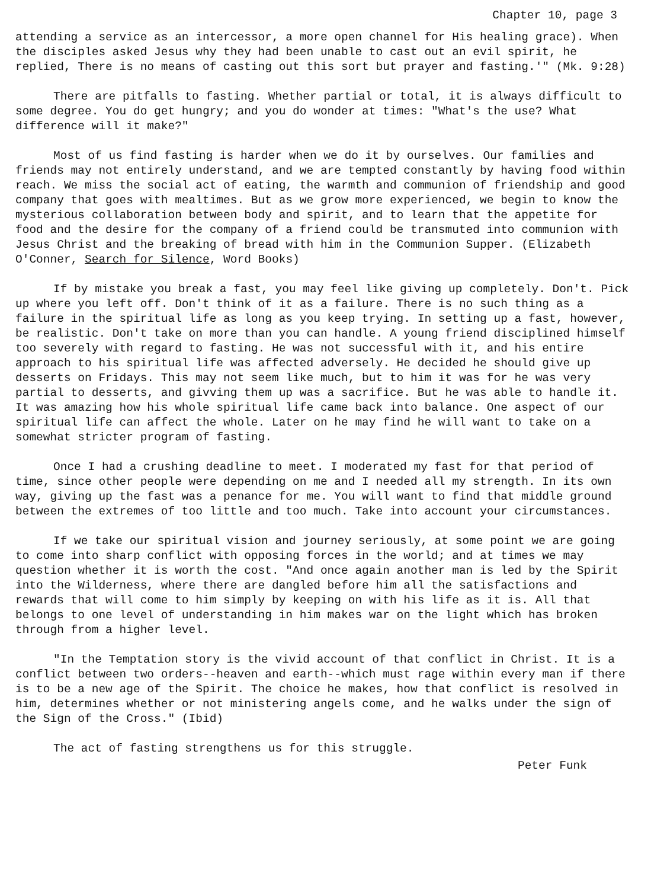Chapter 10, page 3
attending a service as an intercessor, a more open channel for His healing grace). When the disciples asked Jesus why they had been unable to cast out an evil spirit, he replied, There is no means of casting out this sort but prayer and fasting.'" (Mk. 9:28)
There are pitfalls to fasting. Whether partial or total, it is always difficult to some degree. You do get hungry; and you do wonder at times: "What's the use? What difference will it make?"
Most of us find fasting is harder when we do it by ourselves. Our families and friends may not entirely understand, and we are tempted constantly by having food within reach. We miss the social act of eating, the warmth and communion of friendship and good company that goes with mealtimes. But as we grow more experienced, we begin to know the mysterious collaboration between body and spirit, and to learn that the appetite for food and the desire for the company of a friend could be transmuted into communion with Jesus Christ and the breaking of bread with him in the Communion Supper. (Elizabeth O'Conner, Search for Silence, Word Books)
If by mistake you break a fast, you may feel like giving up completely. Don't. Pick up where you left off. Don't think of it as a failure. There is no such thing as a failure in the spiritual life as long as you keep trying. In setting up a fast, however, be realistic. Don't take on more than you can handle. A young friend disciplined himself too severely with regard to fasting. He was not successful with it, and his entire approach to his spiritual life was affected adversely. He decided he should give up desserts on Fridays. This may not seem like much, but to him it was for he was very partial to desserts, and givving them up was a sacrifice. But he was able to handle it. It was amazing how his whole spiritual life came back into balance. One aspect of our spiritual life can affect the whole. Later on he may find he will want to take on a somewhat stricter program of fasting.
Once I had a crushing deadline to meet. I moderated my fast for that period of time, since other people were depending on me and I needed all my strength. In its own way, giving up the fast was a penance for me. You will want to find that middle ground between the extremes of too little and too much. Take into account your circumstances.
If we take our spiritual vision and journey seriously, at some point we are going to come into sharp conflict with opposing forces in the world; and at times we may question whether it is worth the cost. "And once again another man is led by the Spirit into the Wilderness, where there are dangled before him all the satisfactions and rewards that will come to him simply by keeping on with his life as it is. All that belongs to one level of understanding in him makes war on the light which has broken through from a higher level.
"In the Temptation story is the vivid account of that conflict in Christ. It is a conflict between two orders--heaven and earth--which must rage within every man if there is to be a new age of the Spirit. The choice he makes, how that conflict is resolved in him, determines whether or not ministering angels come, and he walks under the sign of the Sign of the Cross." (Ibid)
The act of fasting strengthens us for this struggle.
Peter Funk